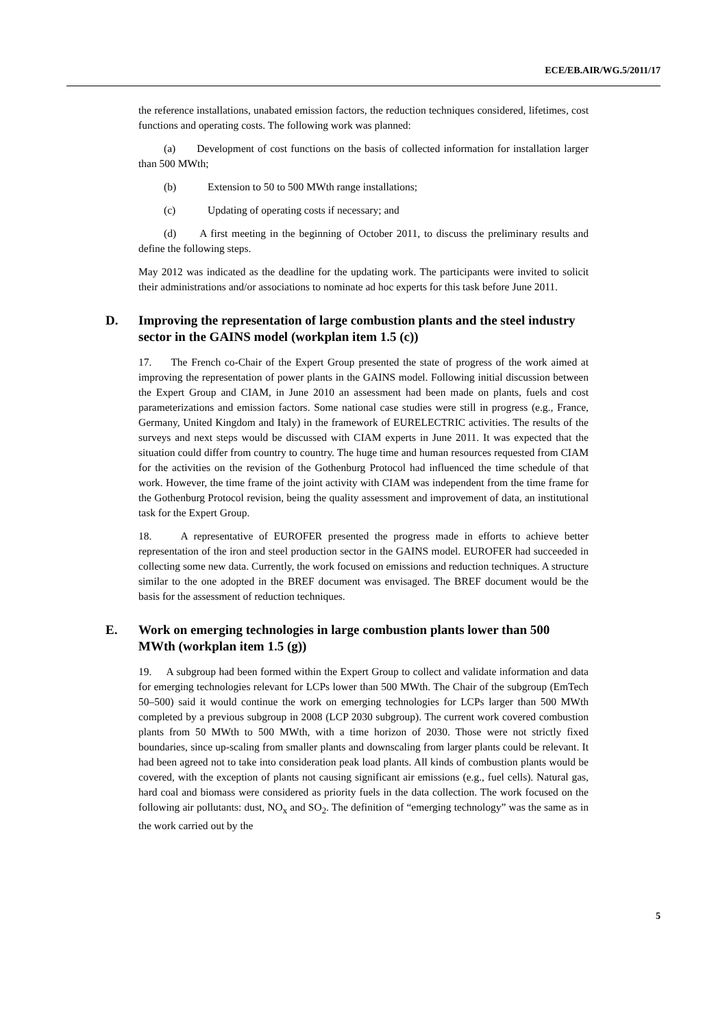ECE/EB.AIR/WG.5/2011/17
the reference installations, unabated emission factors, the reduction techniques considered, lifetimes, cost functions and operating costs. The following work was planned:
(a) Development of cost functions on the basis of collected information for installation larger than 500 MWth;
(b) Extension to 50 to 500 MWth range installations;
(c) Updating of operating costs if necessary; and
(d) A first meeting in the beginning of October 2011, to discuss the preliminary results and define the following steps.
May 2012 was indicated as the deadline for the updating work. The participants were invited to solicit their administrations and/or associations to nominate ad hoc experts for this task before June 2011.
D. Improving the representation of large combustion plants and the steel industry sector in the GAINS model (workplan item 1.5 (c))
17. The French co-Chair of the Expert Group presented the state of progress of the work aimed at improving the representation of power plants in the GAINS model. Following initial discussion between the Expert Group and CIAM, in June 2010 an assessment had been made on plants, fuels and cost parameterizations and emission factors. Some national case studies were still in progress (e.g., France, Germany, United Kingdom and Italy) in the framework of EURELECTRIC activities. The results of the surveys and next steps would be discussed with CIAM experts in June 2011. It was expected that the situation could differ from country to country. The huge time and human resources requested from CIAM for the activities on the revision of the Gothenburg Protocol had influenced the time schedule of that work. However, the time frame of the joint activity with CIAM was independent from the time frame for the Gothenburg Protocol revision, being the quality assessment and improvement of data, an institutional task for the Expert Group.
18. A representative of EUROFER presented the progress made in efforts to achieve better representation of the iron and steel production sector in the GAINS model. EUROFER had succeeded in collecting some new data. Currently, the work focused on emissions and reduction techniques. A structure similar to the one adopted in the BREF document was envisaged. The BREF document would be the basis for the assessment of reduction techniques.
E. Work on emerging technologies in large combustion plants lower than 500 MWth (workplan item 1.5 (g))
19. A subgroup had been formed within the Expert Group to collect and validate information and data for emerging technologies relevant for LCPs lower than 500 MWth. The Chair of the subgroup (EmTech 50–500) said it would continue the work on emerging technologies for LCPs larger than 500 MWth completed by a previous subgroup in 2008 (LCP 2030 subgroup). The current work covered combustion plants from 50 MWth to 500 MWth, with a time horizon of 2030. Those were not strictly fixed boundaries, since up-scaling from smaller plants and downscaling from larger plants could be relevant. It had been agreed not to take into consideration peak load plants. All kinds of combustion plants would be covered, with the exception of plants not causing significant air emissions (e.g., fuel cells). Natural gas, hard coal and biomass were considered as priority fuels in the data collection. The work focused on the following air pollutants: dust, NO<sub>x</sub> and SO<sub>2</sub>. The definition of “emerging technology” was the same as in the work carried out by the
5